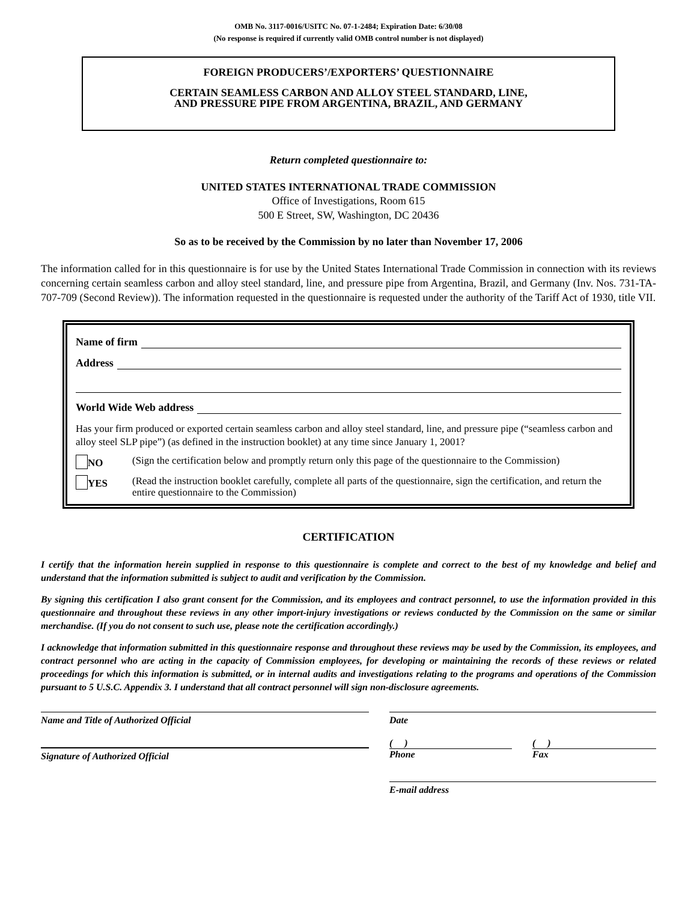OMB No. 3117-0016/USITC No. 07-1-2484; Expiration Date: 6/30/08
(No response is required if currently valid OMB control number is not displayed)
FOREIGN PRODUCERS’/EXPORTERS’ QUESTIONNAIRE
CERTAIN SEAMLESS CARBON AND ALLOY STEEL STANDARD, LINE,
AND PRESSURE PIPE FROM ARGENTINA, BRAZIL, AND GERMANY
Return completed questionnaire to:
UNITED STATES INTERNATIONAL TRADE COMMISSION
Office of Investigations, Room 615
500 E Street, SW, Washington, DC 20436
So as to be received by the Commission by no later than November 17, 2006
The information called for in this questionnaire is for use by the United States International Trade Commission in connection with its reviews concerning certain seamless carbon and alloy steel standard, line, and pressure pipe from Argentina, Brazil, and Germany (Inv. Nos. 731-TA-707-709 (Second Review)). The information requested in the questionnaire is requested under the authority of the Tariff Act of 1930, title VII.
Name of firm
Address
World Wide Web address
Has your firm produced or exported certain seamless carbon and alloy steel standard, line, and pressure pipe (“seamless carbon and alloy steel SLP pipe”) (as defined in the instruction booklet) at any time since January 1, 2001?
NO (Sign the certification below and promptly return only this page of the questionnaire to the Commission)
YES
(Read the instruction booklet carefully, complete all parts of the questionnaire, sign the certification, and return the entire questionnaire to the Commission)
CERTIFICATION
I certify that the information herein supplied in response to this questionnaire is complete and correct to the best of my knowledge and belief and understand that the information submitted is subject to audit and verification by the Commission.
By signing this certification I also grant consent for the Commission, and its employees and contract personnel, to use the information provided in this questionnaire and throughout these reviews in any other import-injury investigations or reviews conducted by the Commission on the same or similar merchandise. (If you do not consent to such use, please note the certification accordingly.)
I acknowledge that information submitted in this questionnaire response and throughout these reviews may be used by the Commission, its employees, and contract personnel who are acting in the capacity of Commission employees, for developing or maintaining the records of these reviews or related proceedings for which this information is submitted, or in internal audits and investigations relating to the programs and operations of the Commission pursuant to 5 U.S.C. Appendix 3. I understand that all contract personnel will sign non-disclosure agreements.
Name and Title of Authorized Official
Signature of Authorized Official
Date
( ) ( )
Phone Fax
E-mail address